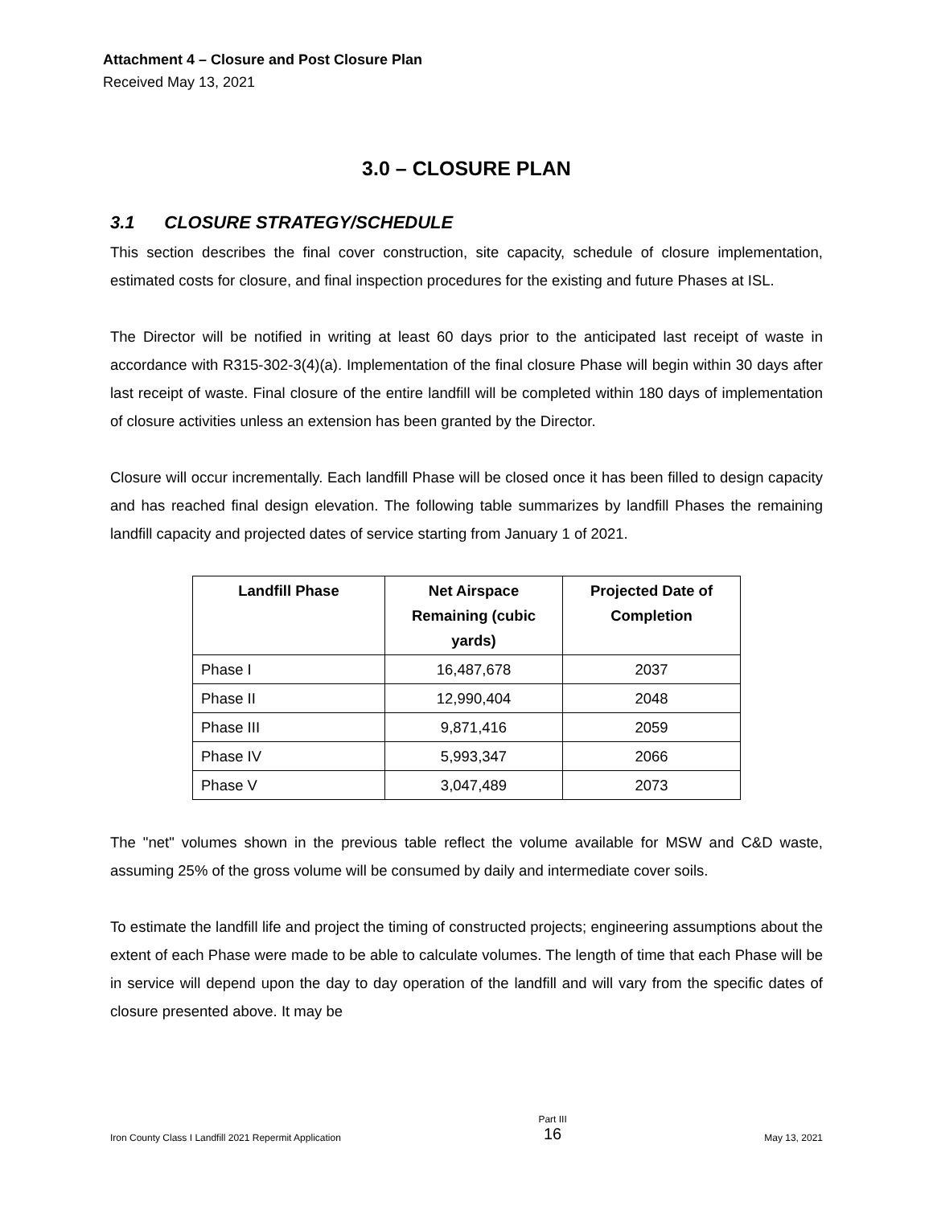Attachment 4 – Closure and Post Closure Plan
Received May 13, 2021
3.0 – CLOSURE PLAN
3.1 CLOSURE STRATEGY/SCHEDULE
This section describes the final cover construction, site capacity, schedule of closure implementation, estimated costs for closure, and final inspection procedures for the existing and future Phases at ISL.
The Director will be notified in writing at least 60 days prior to the anticipated last receipt of waste in accordance with R315-302-3(4)(a). Implementation of the final closure Phase will begin within 30 days after last receipt of waste. Final closure of the entire landfill will be completed within 180 days of implementation of closure activities unless an extension has been granted by the Director.
Closure will occur incrementally. Each landfill Phase will be closed once it has been filled to design capacity and has reached final design elevation. The following table summarizes by landfill Phases the remaining landfill capacity and projected dates of service starting from January 1 of 2021.
| Landfill Phase | Net Airspace Remaining (cubic yards) | Projected Date of Completion |
| --- | --- | --- |
| Phase I | 16,487,678 | 2037 |
| Phase II | 12,990,404 | 2048 |
| Phase III | 9,871,416 | 2059 |
| Phase IV | 5,993,347 | 2066 |
| Phase V | 3,047,489 | 2073 |
The "net" volumes shown in the previous table reflect the volume available for MSW and C&D waste, assuming 25% of the gross volume will be consumed by daily and intermediate cover soils.
To estimate the landfill life and project the timing of constructed projects; engineering assumptions about the extent of each Phase were made to be able to calculate volumes. The length of time that each Phase will be in service will depend upon the day to day operation of the landfill and will vary from the specific dates of closure presented above. It may be
Iron County Class I Landfill 2021 Repermit Application
Part III
16
May 13, 2021